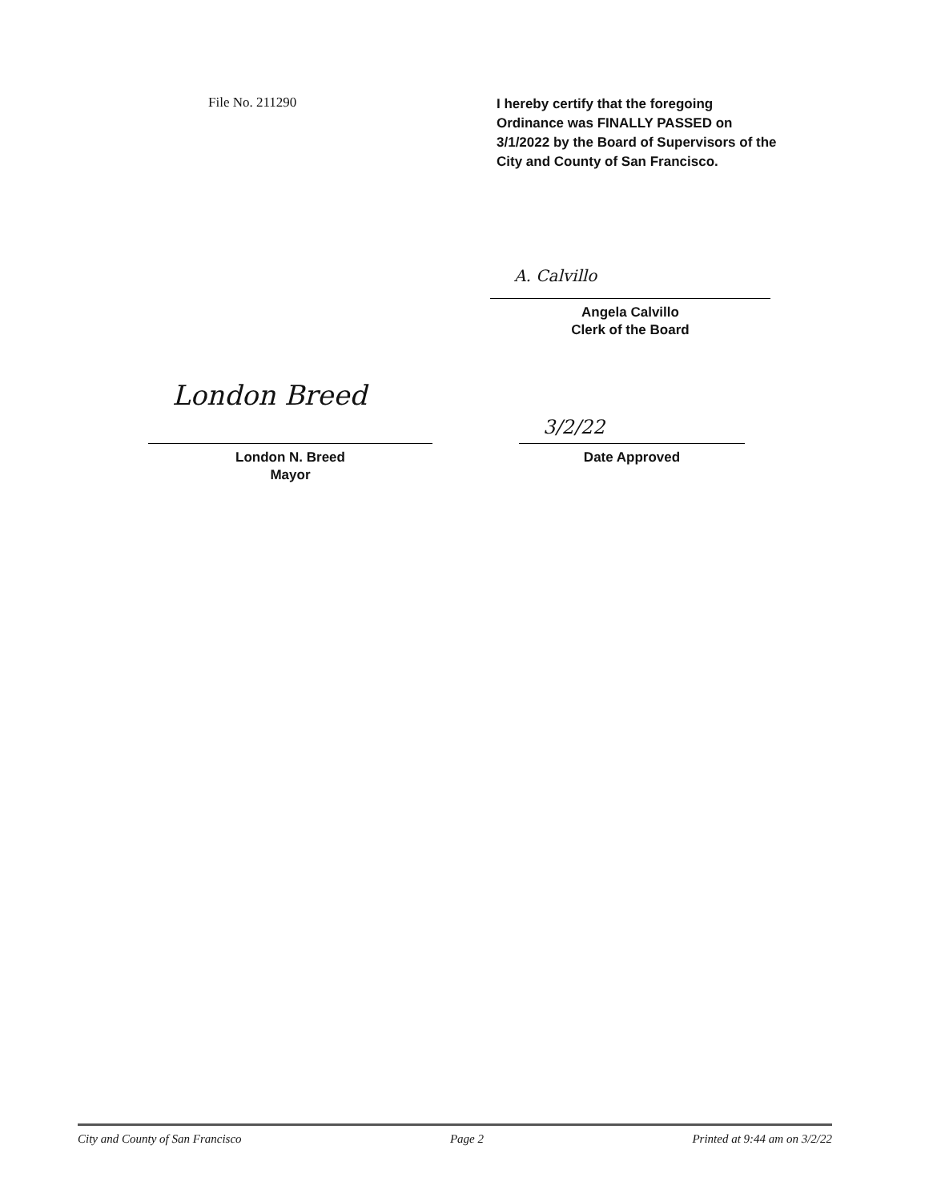File No. 211290
I hereby certify that the foregoing
Ordinance was FINALLY PASSED on
3/1/2022 by the Board of Supervisors of the
City and County of San Francisco.
A. Calvillo
Angela Calvillo
Clerk of the Board
London Breed
London N. Breed
Mayor
3/2/22
Date Approved
City and County of San Francisco Page 2 Printed at 9:44 am on 3/2/22